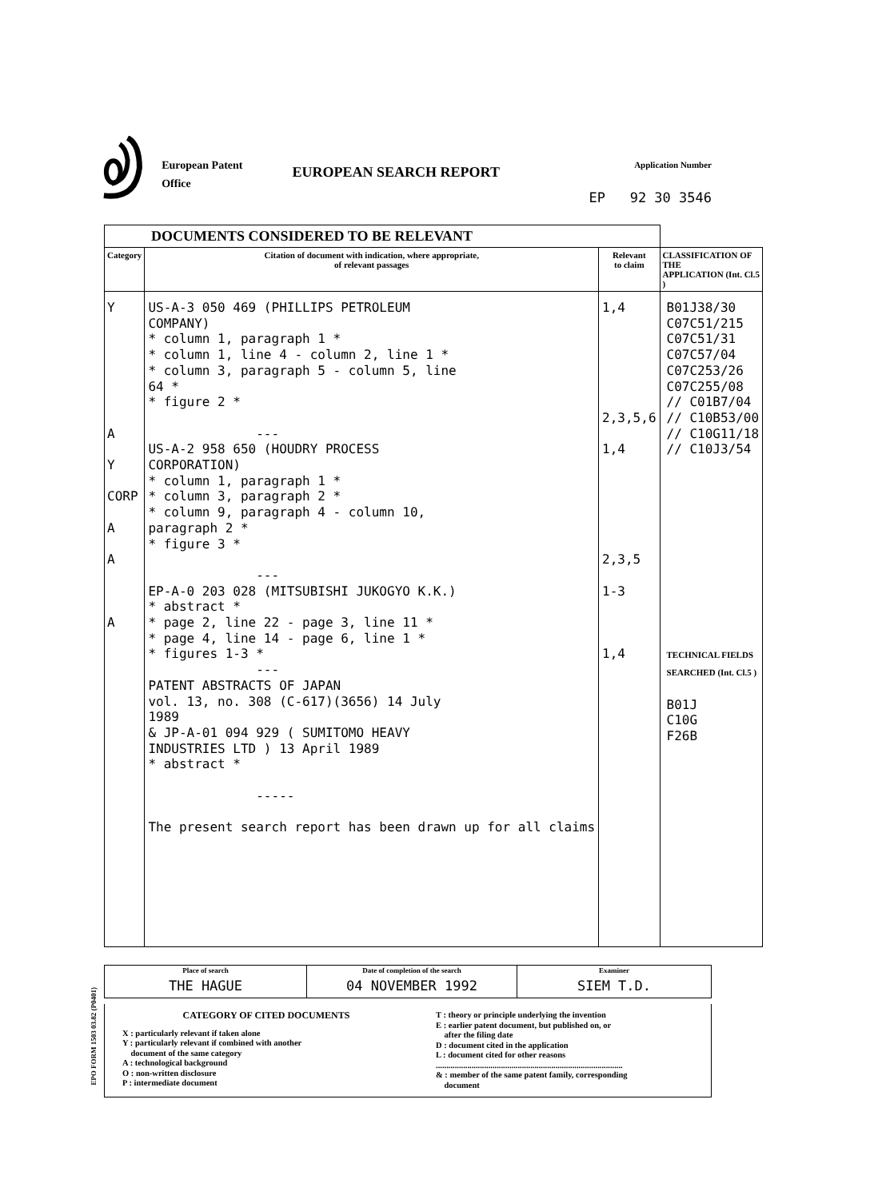European Patent
Office
EUROPEAN SEARCH REPORT
Application Number
EP 92 30 3546
| DOCUMENTS CONSIDERED TO BE RELEVANT | | | |
| Category | Citation of document with indication, where appropriate, of relevant passages | Relevant to claim | CLASSIFICATION OF THE APPLICATION (Int. Cl.5 ) |
| Y A Y CORP A A A | US-A-3 050 469 (PHILLIPS PETROLEUM COMPANY) * column 1, paragraph 1 * * column 1, line 4 - column 2, line 1 * * column 3, paragraph 5 - column 5, line 64 * * figure 2 * --- US-A-2 958 650 (HOUDRY PROCESS CORPORATION) * column 1, paragraph 1 * * column 3, paragraph 2 * * column 9, paragraph 4 - column 10, paragraph 2 * * figure 3 * --- EP-A-0 203 028 (MITSUBISHI JUKOGYO K.K.) * abstract * * page 2, line 22 - page 3, line 11 * * page 4, line 14 - page 6, line 1 * * figures 1-3 * --- PATENT ABSTRACTS OF JAPAN vol. 13, no. 308 (C-617)(3656) 14 July 1989 & JP-A-01 094 929 ( SUMITOMO HEAVY INDUSTRIES LTD ) 13 April 1989 * abstract * ----- The present search report has been drawn up for all claims | 1,4 2,3,5,6 1,4 2,3,5 1-3 1,4 | B01J38/30 C07C51/215 C07C51/31 C07C57/04 C07C253/26 C07C255/08 // C01B7/04 // C10B53/00 // C10G11/18 // C10J3/54 TECHNICAL FIELDS SEARCHED (Int. Cl.5 ) B01J C10G F26B |
| Place of search THE HAGUE | Date of completion of the search 04 NOVEMBER 1992 | Examiner SIEM T.D. |
CATEGORY OF CITED DOCUMENTS
X : particularly relevant if taken alone
Y : particularly relevant if combined with another
document of the same category
A : technological background
O : non-written disclosure
P : intermediate document
T : theory or principle underlying the invention
E : earlier patent document, but published on, or
after the filing date
D : document cited in the application
L : document cited for other reasons
.........................................................................................
& : member of the same patent family, corresponding
document
EPO FORM 1503 03.82 (P0401)